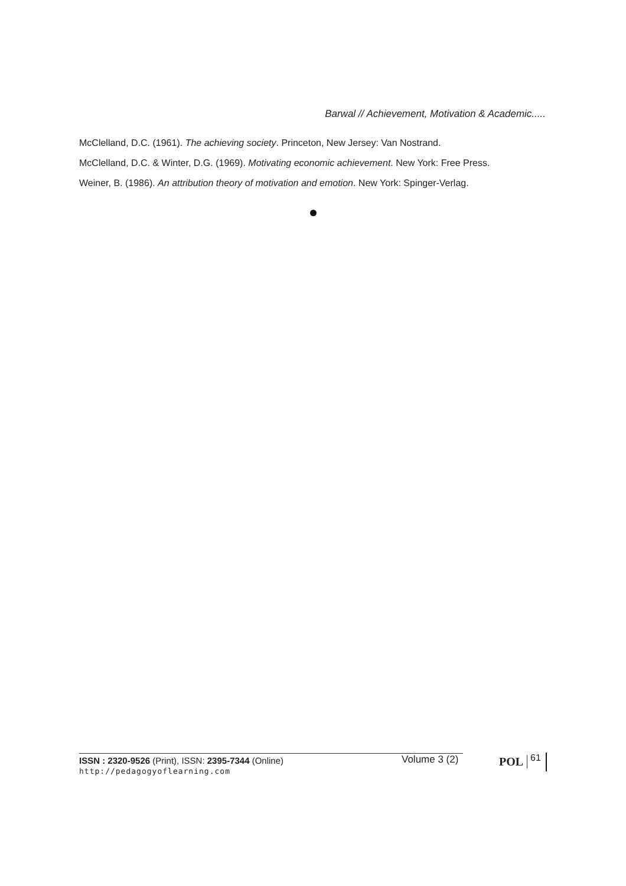Barwal // Achievement, Motivation & Academic.....
McClelland, D.C. (1961). The achieving society. Princeton, New Jersey: Van Nostrand.
McClelland, D.C. & Winter, D.G. (1969). Motivating economic achievement. New York: Free Press.
Weiner, B. (1986). An attribution theory of motivation and emotion. New York: Spinger-Verlag.
ISSN : 2320-9526 (Print), ISSN: 2395-7344 (Online)
http://pedagogyoflearning.com
Volume 3 (2) POL 61